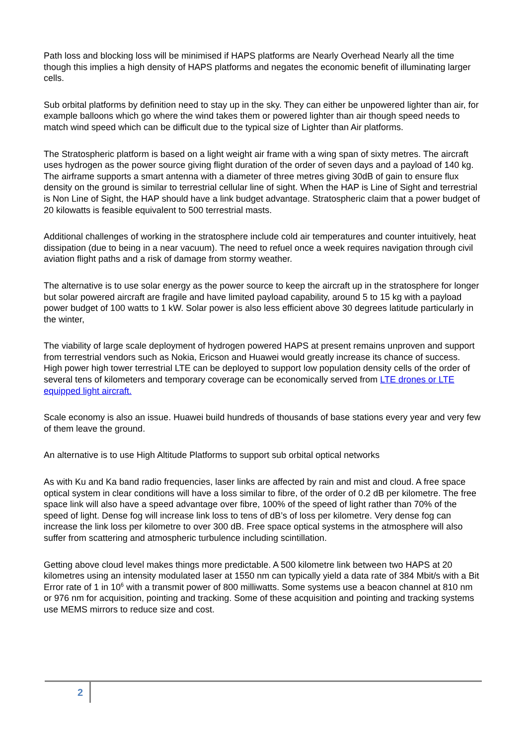Path loss and blocking loss will be minimised if HAPS platforms are Nearly Overhead Nearly all the time though this implies a high density of HAPS platforms and negates the economic benefit of illuminating larger cells.
Sub orbital platforms by definition need to stay up in the sky. They can either be unpowered lighter than air, for example balloons which go where the wind takes them or powered lighter than air though speed needs to match wind speed which can be difficult due to the typical size of Lighter than Air platforms.
The Stratospheric platform is based on a light weight air frame with a wing span of sixty metres. The aircraft uses hydrogen as the power source giving flight duration of the order of seven days and a payload of 140 kg. The airframe supports a smart antenna with a diameter of three metres giving 30dB of gain to ensure flux density on the ground is similar to terrestrial cellular line of sight. When the HAP is Line of Sight and terrestrial is Non Line of Sight, the HAP should have a link budget advantage. Stratospheric claim that a power budget of 20 kilowatts is feasible equivalent to 500 terrestrial masts.
Additional challenges of working in the stratosphere include cold air temperatures and counter intuitively, heat dissipation (due to being in a near vacuum). The need to refuel once a week requires navigation through civil aviation flight paths and a risk of damage from stormy weather.
The alternative is to use solar energy as the power source to keep the aircraft up in the stratosphere for longer but solar powered aircraft are fragile and have limited payload capability, around 5 to 15 kg with a payload power budget of 100 watts to 1 kW. Solar power is also less efficient above 30 degrees latitude particularly in the winter,
The viability of large scale deployment of hydrogen powered HAPS at present remains unproven and support from terrestrial vendors such as Nokia, Ericson and Huawei would greatly increase its chance of success. High power high tower terrestrial LTE can be deployed to support low population density cells of the order of several tens of kilometers and temporary coverage can be economically served from LTE drones or LTE equipped light aircraft.
Scale economy is also an issue. Huawei build hundreds of thousands of base stations every year and very few of them leave the ground.
An alternative is to use High Altitude Platforms to support sub orbital optical networks
As with Ku and Ka band radio frequencies, laser links are affected by rain and mist and cloud. A free space optical system in clear conditions will have a loss similar to fibre, of the order of 0.2 dB per kilometre. The free space link will also have a speed advantage over fibre, 100% of the speed of light rather than 70% of the speed of light. Dense fog will increase link loss to tens of dB’s of loss per kilometre. Very dense fog can increase the link loss per kilometre to over 300 dB. Free space optical systems in the atmosphere will also suffer from scattering and atmospheric turbulence including scintillation.
Getting above cloud level makes things more predictable. A 500 kilometre link between two HAPS at 20 kilometres using an intensity modulated laser at 1550 nm can typically yield a data rate of 384 Mbit/s with a Bit Error rate of 1 in 10<sup>6</sup> with a transmit power of 800 milliwatts. Some systems use a beacon channel at 810 nm or 976 nm for acquisition, pointing and tracking. Some of these acquisition and pointing and tracking systems use MEMS mirrors to reduce size and cost.
2